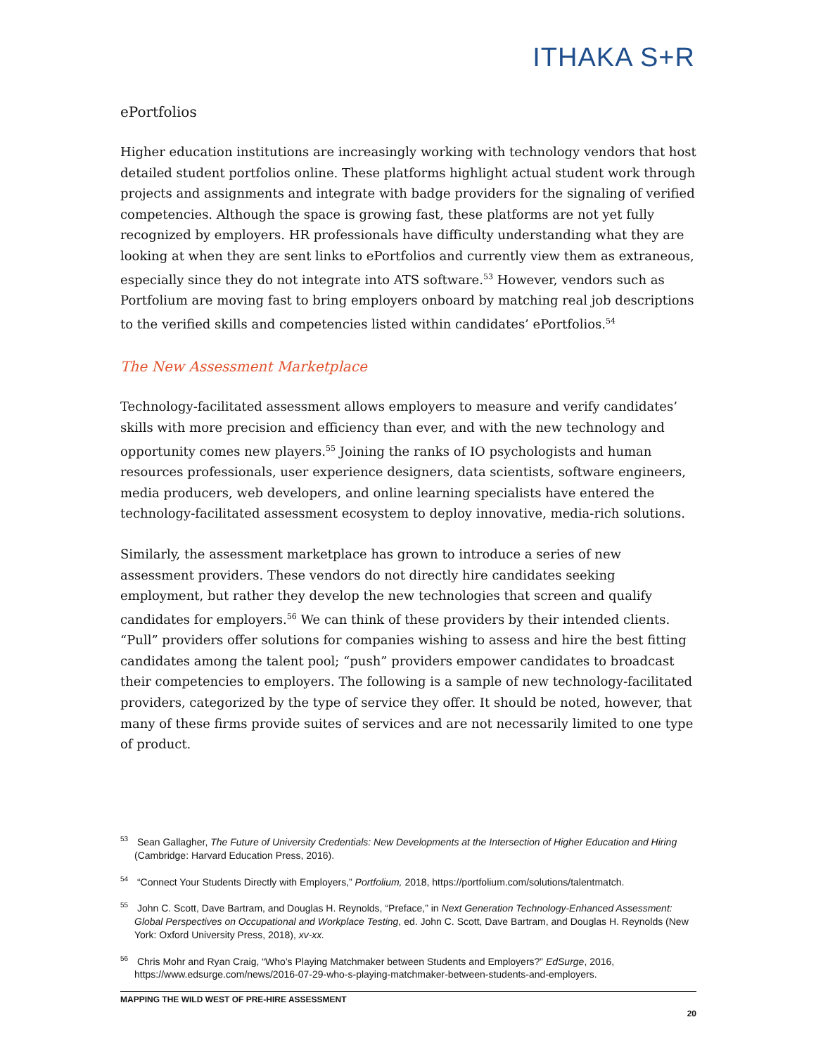ITHAKA S+R
ePortfolios
Higher education institutions are increasingly working with technology vendors that host detailed student portfolios online. These platforms highlight actual student work through projects and assignments and integrate with badge providers for the signaling of verified competencies. Although the space is growing fast, these platforms are not yet fully recognized by employers. HR professionals have difficulty understanding what they are looking at when they are sent links to ePortfolios and currently view them as extraneous, especially since they do not integrate into ATS software.<sup>53</sup> However, vendors such as Portfolium are moving fast to bring employers onboard by matching real job descriptions to the verified skills and competencies listed within candidates’ ePortfolios.<sup>54</sup>
The New Assessment Marketplace
Technology-facilitated assessment allows employers to measure and verify candidates’ skills with more precision and efficiency than ever, and with the new technology and opportunity comes new players.<sup>55</sup> Joining the ranks of IO psychologists and human resources professionals, user experience designers, data scientists, software engineers, media producers, web developers, and online learning specialists have entered the technology-facilitated assessment ecosystem to deploy innovative, media-rich solutions.
Similarly, the assessment marketplace has grown to introduce a series of new assessment providers. These vendors do not directly hire candidates seeking employment, but rather they develop the new technologies that screen and qualify candidates for employers.<sup>56</sup> We can think of these providers by their intended clients. “Pull” providers offer solutions for companies wishing to assess and hire the best fitting candidates among the talent pool; “push” providers empower candidates to broadcast their competencies to employers. The following is a sample of new technology-facilitated providers, categorized by the type of service they offer. It should be noted, however, that many of these firms provide suites of services and are not necessarily limited to one type of product.
<sup>53</sup> Sean Gallagher, The Future of University Credentials: New Developments at the Intersection of Higher Education and Hiring (Cambridge: Harvard Education Press, 2016).
<sup>54</sup> “Connect Your Students Directly with Employers,” Portfolium, 2018, https://portfolium.com/solutions/talentmatch.
<sup>55</sup> John C. Scott, Dave Bartram, and Douglas H. Reynolds, “Preface,” in Next Generation Technology-Enhanced Assessment: Global Perspectives on Occupational and Workplace Testing, ed. John C. Scott, Dave Bartram, and Douglas H. Reynolds (New York: Oxford University Press, 2018), xv-xx.
<sup>56</sup> Chris Mohr and Ryan Craig, “Who’s Playing Matchmaker between Students and Employers?” EdSurge, 2016, https://www.edsurge.com/news/2016-07-29-who-s-playing-matchmaker-between-students-and-employers.
MAPPING THE WILD WEST OF PRE-HIRE ASSESSMENT
20